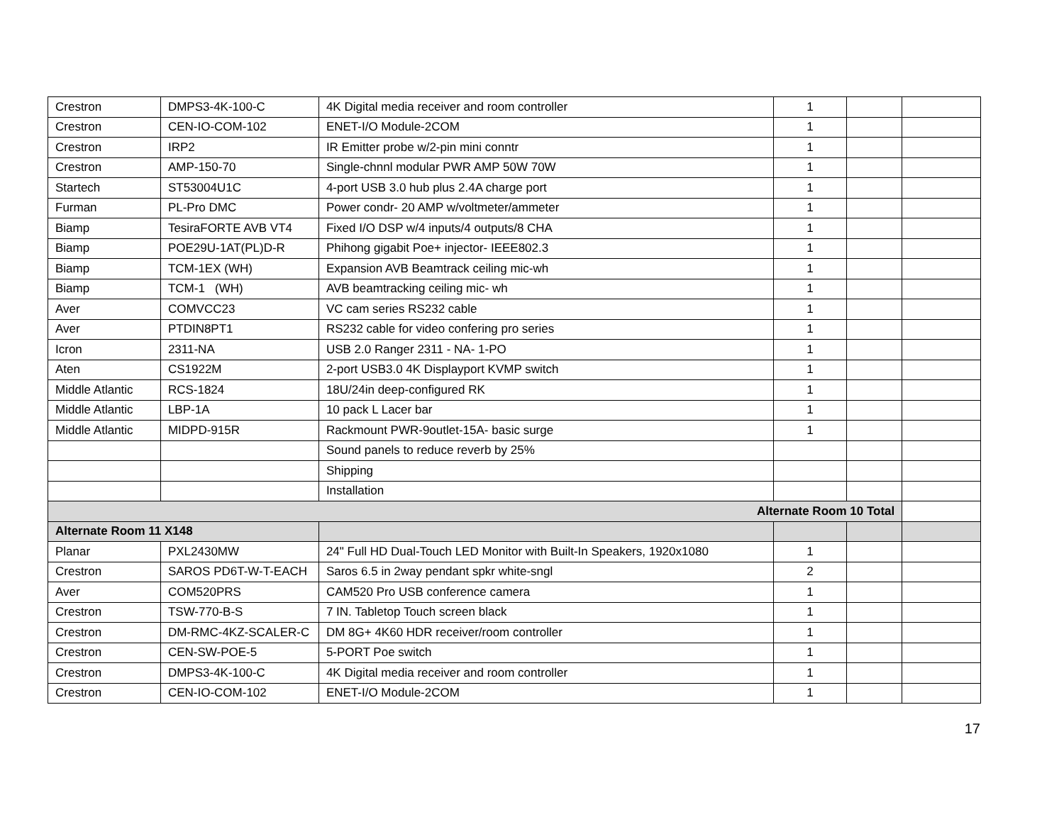| Crestron | DMPS3-4K-100-C | 4K Digital media receiver and room controller | 1 | | |
| Crestron | CEN-IO-COM-102 | ENET-I/O Module-2COM | 1 | | |
| Crestron | IRP2 | IR Emitter probe w/2-pin mini conntr | 1 | | |
| Crestron | AMP-150-70 | Single-chnnl modular PWR AMP 50W 70W | 1 | | |
| Startech | ST53004U1C | 4-port USB 3.0 hub plus 2.4A charge port | 1 | | |
| Furman | PL-Pro DMC | Power condr- 20 AMP w/voltmeter/ammeter | 1 | | |
| Biamp | TesiraFORTE AVB VT4 | Fixed I/O DSP w/4 inputs/4 outputs/8 CHA | 1 | | |
| Biamp | POE29U-1AT(PL)D-R | Phihong gigabit Poe+ injector- IEEE802.3 | 1 | | |
| Biamp | TCM-1EX (WH) | Expansion AVB Beamtrack ceiling mic-wh | 1 | | |
| Biamp | TCM-1 (WH) | AVB beamtracking ceiling mic- wh | 1 | | |
| Aver | COMVCC23 | VC cam series RS232 cable | 1 | | |
| Aver | PTDIN8PT1 | RS232 cable for video confering pro series | 1 | | |
| Icron | 2311-NA | USB 2.0 Ranger 2311 - NA- 1-PO | 1 | | |
| Aten | CS1922M | 2-port USB3.0 4K Displayport KVMP switch | 1 | | |
| Middle Atlantic | RCS-1824 | 18U/24in deep-configured RK | 1 | | |
| Middle Atlantic | LBP-1A | 10 pack L Lacer bar | 1 | | |
| Middle Atlantic | MIDPD-915R | Rackmount PWR-9outlet-15A- basic surge | 1 | | |
| | | Sound panels to reduce reverb by 25% | | | |
| | | Shipping | | | |
| | | Installation | | | |
| Alternate Room 10 Total | | | | | |
| Alternate Room 11 X148 | | | | | |
| Planar | PXL2430MW | 24" Full HD Dual-Touch LED Monitor with Built-In Speakers, 1920x1080 | 1 | | |
| Crestron | SAROS PD6T-W-T-EACH | Saros 6.5 in 2way pendant spkr white-sngl | 2 | | |
| Aver | COM520PRS | CAM520 Pro USB conference camera | 1 | | |
| Crestron | TSW-770-B-S | 7 IN. Tabletop Touch screen black | 1 | | |
| Crestron | DM-RMC-4KZ-SCALER-C | DM 8G+ 4K60 HDR receiver/room controller | 1 | | |
| Crestron | CEN-SW-POE-5 | 5-PORT Poe switch | 1 | | |
| Crestron | DMPS3-4K-100-C | 4K Digital media receiver and room controller | 1 | | |
| Crestron | CEN-IO-COM-102 | ENET-I/O Module-2COM | 1 | | |
17